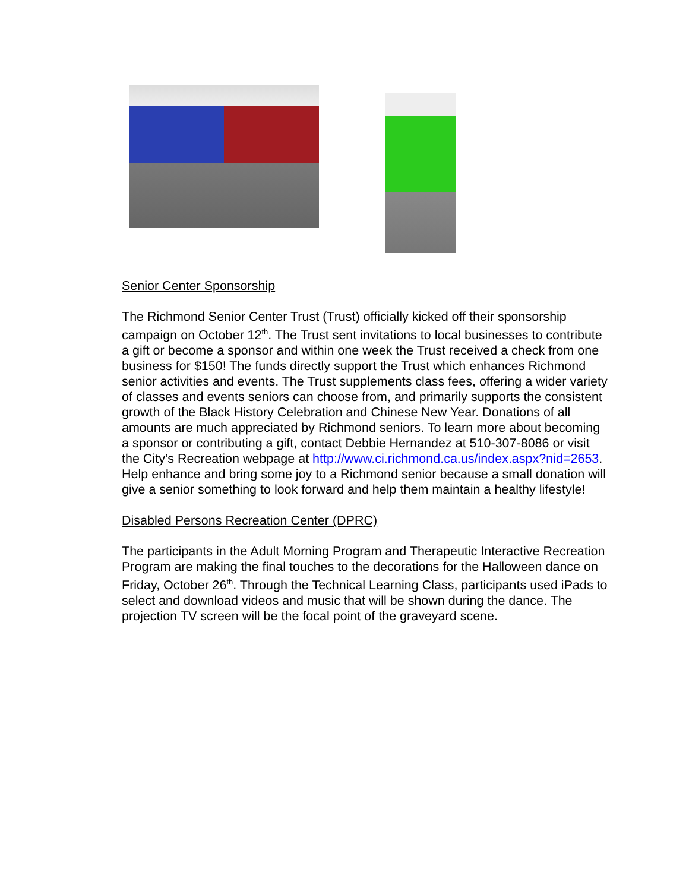Senior Center Sponsorship
The Richmond Senior Center Trust (Trust) officially kicked off their sponsorship campaign on October 12<sup>th</sup>. The Trust sent invitations to local businesses to contribute a gift or become a sponsor and within one week the Trust received a check from one business for $150! The funds directly support the Trust which enhances Richmond senior activities and events. The Trust supplements class fees, offering a wider variety of classes and events seniors can choose from, and primarily supports the consistent growth of the Black History Celebration and Chinese New Year. Donations of all amounts are much appreciated by Richmond seniors. To learn more about becoming a sponsor or contributing a gift, contact Debbie Hernandez at 510-307-8086 or visit the City’s Recreation webpage at http://www.ci.richmond.ca.us/index.aspx?nid=2653. Help enhance and bring some joy to a Richmond senior because a small donation will give a senior something to look forward and help them maintain a healthy lifestyle!
Disabled Persons Recreation Center (DPRC)
The participants in the Adult Morning Program and Therapeutic Interactive Recreation Program are making the final touches to the decorations for the Halloween dance on Friday, October 26<sup>th</sup>. Through the Technical Learning Class, participants used iPads to select and download videos and music that will be shown during the dance. The projection TV screen will be the focal point of the graveyard scene.